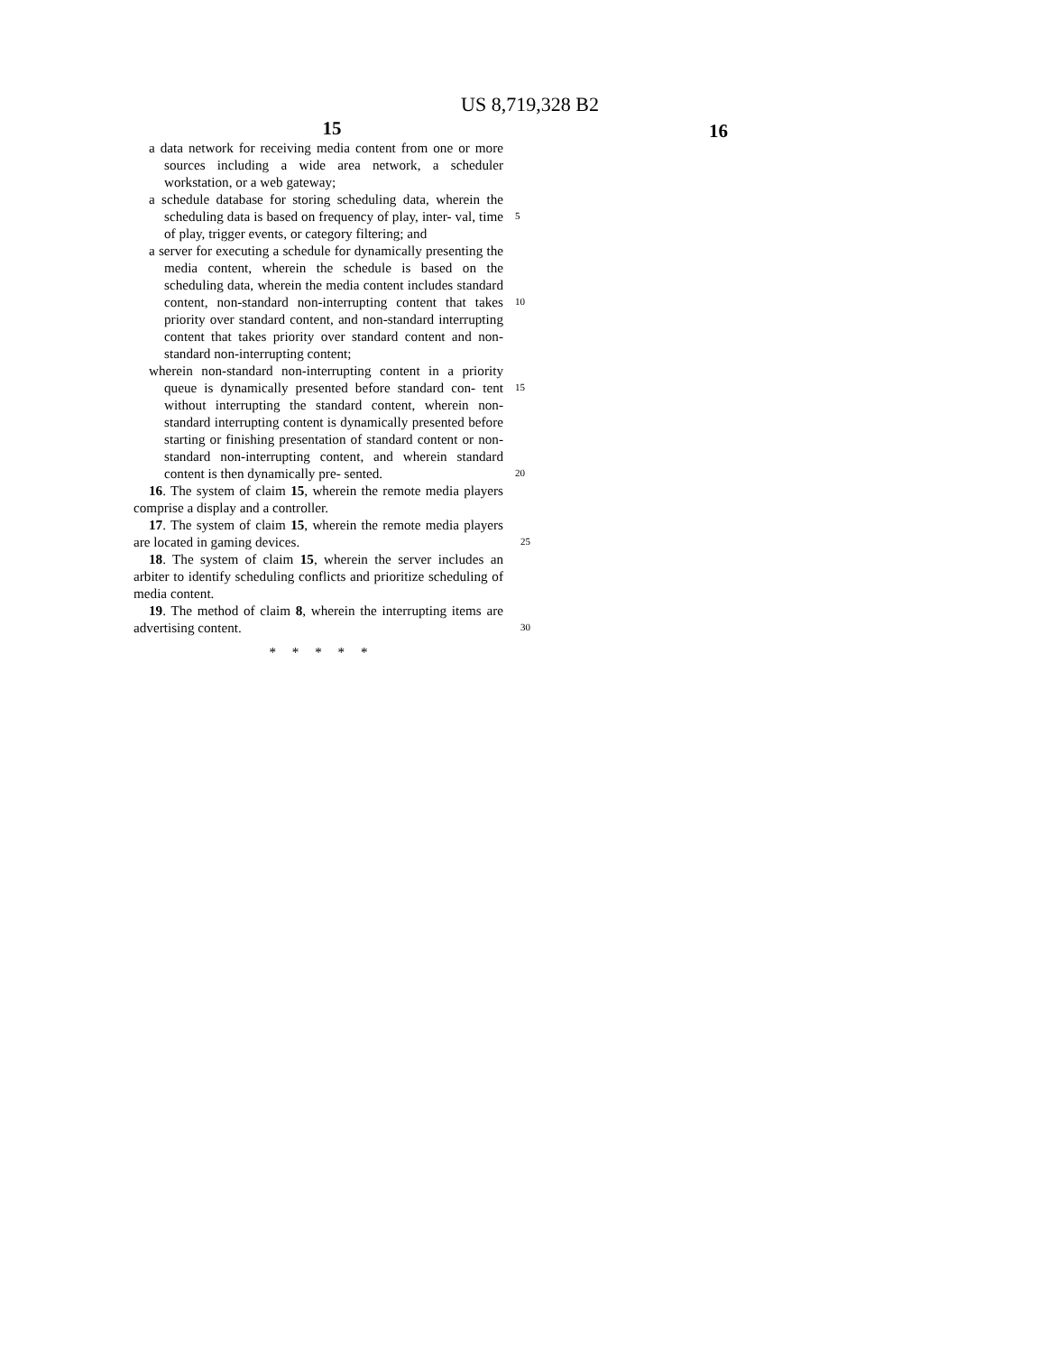US 8,719,328 B2
15
a data network for receiving media content from one or more sources including a wide area network, a scheduler workstation, or a web gateway;
a schedule database for storing scheduling data, wherein the scheduling data is based on frequency of play, inter- 5 val, time of play, trigger events, or category filtering; and
a server for executing a schedule for dynamically presenting the media content, wherein the schedule is based on the scheduling data, wherein the media content includes standard content, non-standard non-interrupting content 10 that takes priority over standard content, and non-standard interrupting content that takes priority over standard content and non-standard non-interrupting content;
wherein non-standard non-interrupting content in a priority queue is dynamically presented before standard con- 15 tent without interrupting the standard content, wherein non-standard interrupting content is dynamically presented before starting or finishing presentation of standard content or non-standard non-interrupting content, and wherein standard content is then dynamically pre- 20 sented.
16. The system of claim 15, wherein the remote media players comprise a display and a controller.
17. The system of claim 15, wherein the remote media players are located in gaming devices. 25
18. The system of claim 15, wherein the server includes an arbiter to identify scheduling conflicts and prioritize scheduling of media content.
19. The method of claim 8, wherein the interrupting items are advertising content. 30
* * * * *
16